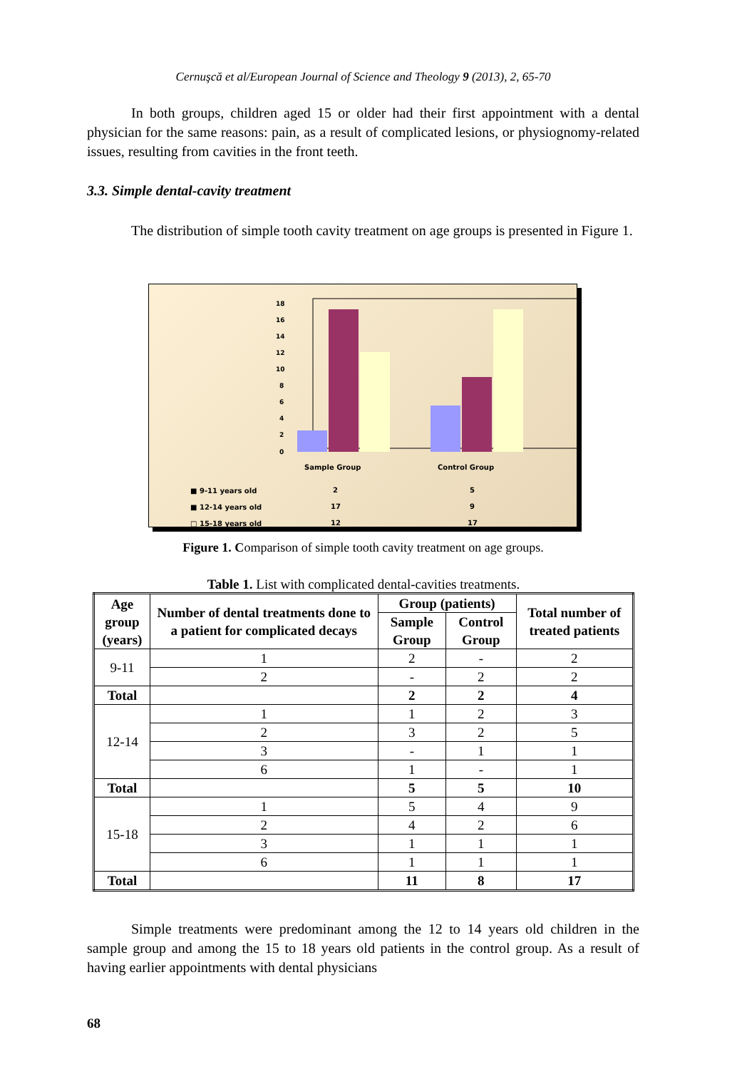Cernuşcă et al/European Journal of Science and Theology 9 (2013), 2, 65-70
In both groups, children aged 15 or older had their first appointment with a dental physician for the same reasons: pain, as a result of complicated lesions, or physiognomy-related issues, resulting from cavities in the front teeth.
3.3. Simple dental-cavity treatment
The distribution of simple tooth cavity treatment on age groups is presented in Figure 1.
18
16
14
12
10
8
6
4
2
0
Sample Group
Control Group
■ 9-11 years old
2
5
■ 12-14 years old
17
9
□ 15-18 years old
12
17
Figure 1. Comparison of simple tooth cavity treatment on age groups.
Table 1. List with complicated dental-cavities treatments.
| Age group (years) | Number of dental treatments done to a patient for complicated decays | Group (patients) | | Total number of treated patients |
| --- | --- | --- | --- | --- |
| | | Sample Group | Control Group | |
| 9-11 | 1 | 2 | - | 2 |
| | 2 | - | 2 | 2 |
| Total | | 2 | 2 | 4 |
| 12-14 | 1 | 1 | 2 | 3 |
| | 2 | 3 | 2 | 5 |
| | 3 | - | 1 | 1 |
| | 6 | 1 | - | 1 |
| Total | | 5 | 5 | 10 |
| 15-18 | 1 | 5 | 4 | 9 |
| | 2 | 4 | 2 | 6 |
| | 3 | 1 | 1 | 1 |
| | 6 | 1 | 1 | 1 |
| Total | | 11 | 8 | 17 |
Simple treatments were predominant among the 12 to 14 years old children in the sample group and among the 15 to 18 years old patients in the control group. As a result of having earlier appointments with dental physicians
68